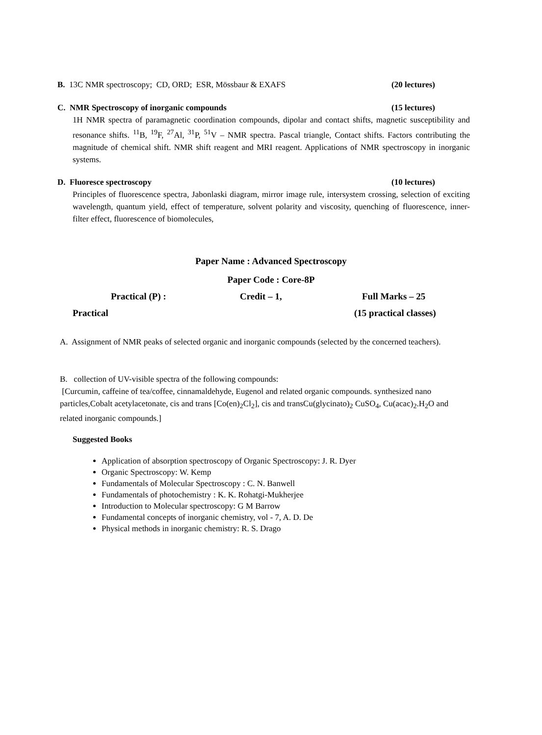B. 13C NMR spectroscopy; CD, ORD; ESR, Mössbaur & EXAFS (20 lectures)
C. NMR Spectroscopy of inorganic compounds (15 lectures)
1H NMR spectra of paramagnetic coordination compounds, dipolar and contact shifts, magnetic susceptibility and resonance shifts. <sup>11</sup>B, <sup>19</sup>F, <sup>27</sup>Al, <sup>31</sup>P, <sup>51</sup>V – NMR spectra. Pascal triangle, Contact shifts. Factors contributing the magnitude of chemical shift. NMR shift reagent and MRI reagent. Applications of NMR spectroscopy in inorganic systems.
D. Fluoresce spectroscopy (10 lectures)
Principles of fluorescence spectra, Jabonlaski diagram, mirror image rule, intersystem crossing, selection of exciting wavelength, quantum yield, effect of temperature, solvent polarity and viscosity, quenching of fluorescence, inner-filter effect, fluorescence of biomolecules,
Paper Name : Advanced Spectroscopy
Paper Code : Core-8P
Practical (P) : Credit – 1, Full Marks – 25
Practical (15 practical classes)
A. Assignment of NMR peaks of selected organic and inorganic compounds (selected by the concerned teachers).
B. collection of UV-visible spectra of the following compounds:
[Curcumin, caffeine of tea/coffee, cinnamaldehyde, Eugenol and related organic compounds. synthesized nano particles,Cobalt acetylacetonate, cis and trans [Co(en)<sub>2</sub>Cl<sub>2</sub>], cis and transCu(glycinato)<sub>2</sub> CuSO<sub>4</sub>, Cu(acac)<sub>2</sub>.H<sub>2</sub>O and related inorganic compounds.]
Suggested Books
Application of absorption spectroscopy of Organic Spectroscopy: J. R. Dyer
Organic Spectroscopy: W. Kemp
Fundamentals of Molecular Spectroscopy : C. N. Banwell
Fundamentals of photochemistry : K. K. Rohatgi-Mukherjee
Introduction to Molecular spectroscopy: G M Barrow
Fundamental concepts of inorganic chemistry, vol - 7, A. D. De
Physical methods in inorganic chemistry: R. S. Drago